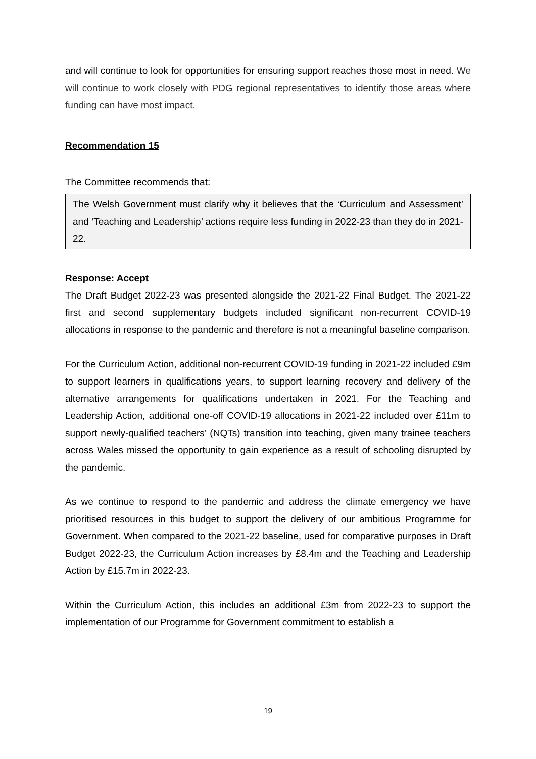and will continue to look for opportunities for ensuring support reaches those most in need. We will continue to work closely with PDG regional representatives to identify those areas where funding can have most impact.
Recommendation 15
The Committee recommends that:
The Welsh Government must clarify why it believes that the ‘Curriculum and Assessment’ and ‘Teaching and Leadership’ actions require less funding in 2022-23 than they do in 2021-22.
Response: Accept
The Draft Budget 2022-23 was presented alongside the 2021-22 Final Budget. The 2021-22 first and second supplementary budgets included significant non-recurrent COVID-19 allocations in response to the pandemic and therefore is not a meaningful baseline comparison.
For the Curriculum Action, additional non-recurrent COVID-19 funding in 2021-22 included £9m to support learners in qualifications years, to support learning recovery and delivery of the alternative arrangements for qualifications undertaken in 2021. For the Teaching and Leadership Action, additional one-off COVID-19 allocations in 2021-22 included over £11m to support newly-qualified teachers’ (NQTs) transition into teaching, given many trainee teachers across Wales missed the opportunity to gain experience as a result of schooling disrupted by the pandemic.
As we continue to respond to the pandemic and address the climate emergency we have prioritised resources in this budget to support the delivery of our ambitious Programme for Government. When compared to the 2021-22 baseline, used for comparative purposes in Draft Budget 2022-23, the Curriculum Action increases by £8.4m and the Teaching and Leadership Action by £15.7m in 2022-23.
Within the Curriculum Action, this includes an additional £3m from 2022-23 to support the implementation of our Programme for Government commitment to establish a
19